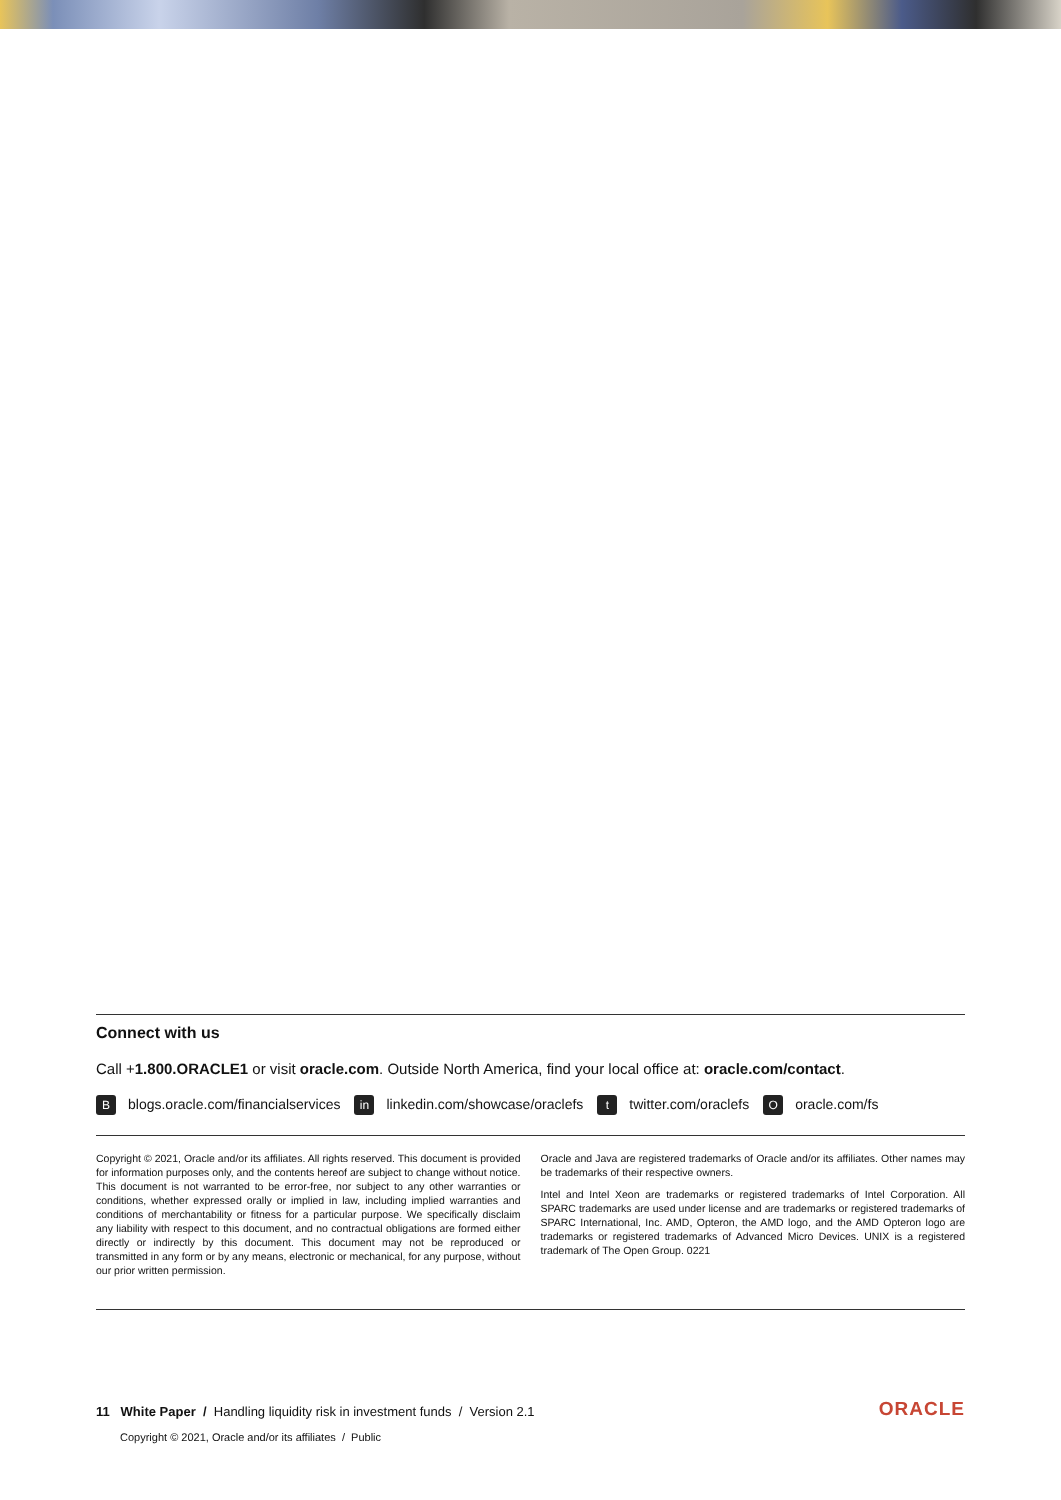Connect with us
Call +1.800.ORACLE1 or visit oracle.com. Outside North America, find your local office at: oracle.com/contact.
Bblogs.oracle.com/financialservices in linkedin.com/showcase/oraclefs t twitter.com/oraclefs O oracle.com/fs
Copyright © 2021, Oracle and/or its affiliates. All rights reserved. This document is provided for information purposes only, and the contents hereof are subject to change without notice. This document is not warranted to be error-free, nor subject to any other warranties or conditions, whether expressed orally or implied in law, including implied warranties and conditions of merchantability or fitness for a particular purpose. We specifically disclaim any liability with respect to this document, and no contractual obligations are formed either directly or indirectly by this document. This document may not be reproduced or transmitted in any form or by any means, electronic or mechanical, for any purpose, without our prior written permission.
Oracle and Java are registered trademarks of Oracle and/or its affiliates. Other names may be trademarks of their respective owners.
Intel and Intel Xeon are trademarks or registered trademarks of Intel Corporation. All SPARC trademarks are used under license and are trademarks or registered trademarks of SPARC International, Inc. AMD, Opteron, the AMD logo, and the AMD Opteron logo are trademarks or registered trademarks of Advanced Micro Devices. UNIX is a registered trademark of The Open Group. 0221
11 White Paper / Handling liquidity risk in investment funds / Version 2.1
Copyright © 2021, Oracle and/or its affiliates / Public
ORACLE